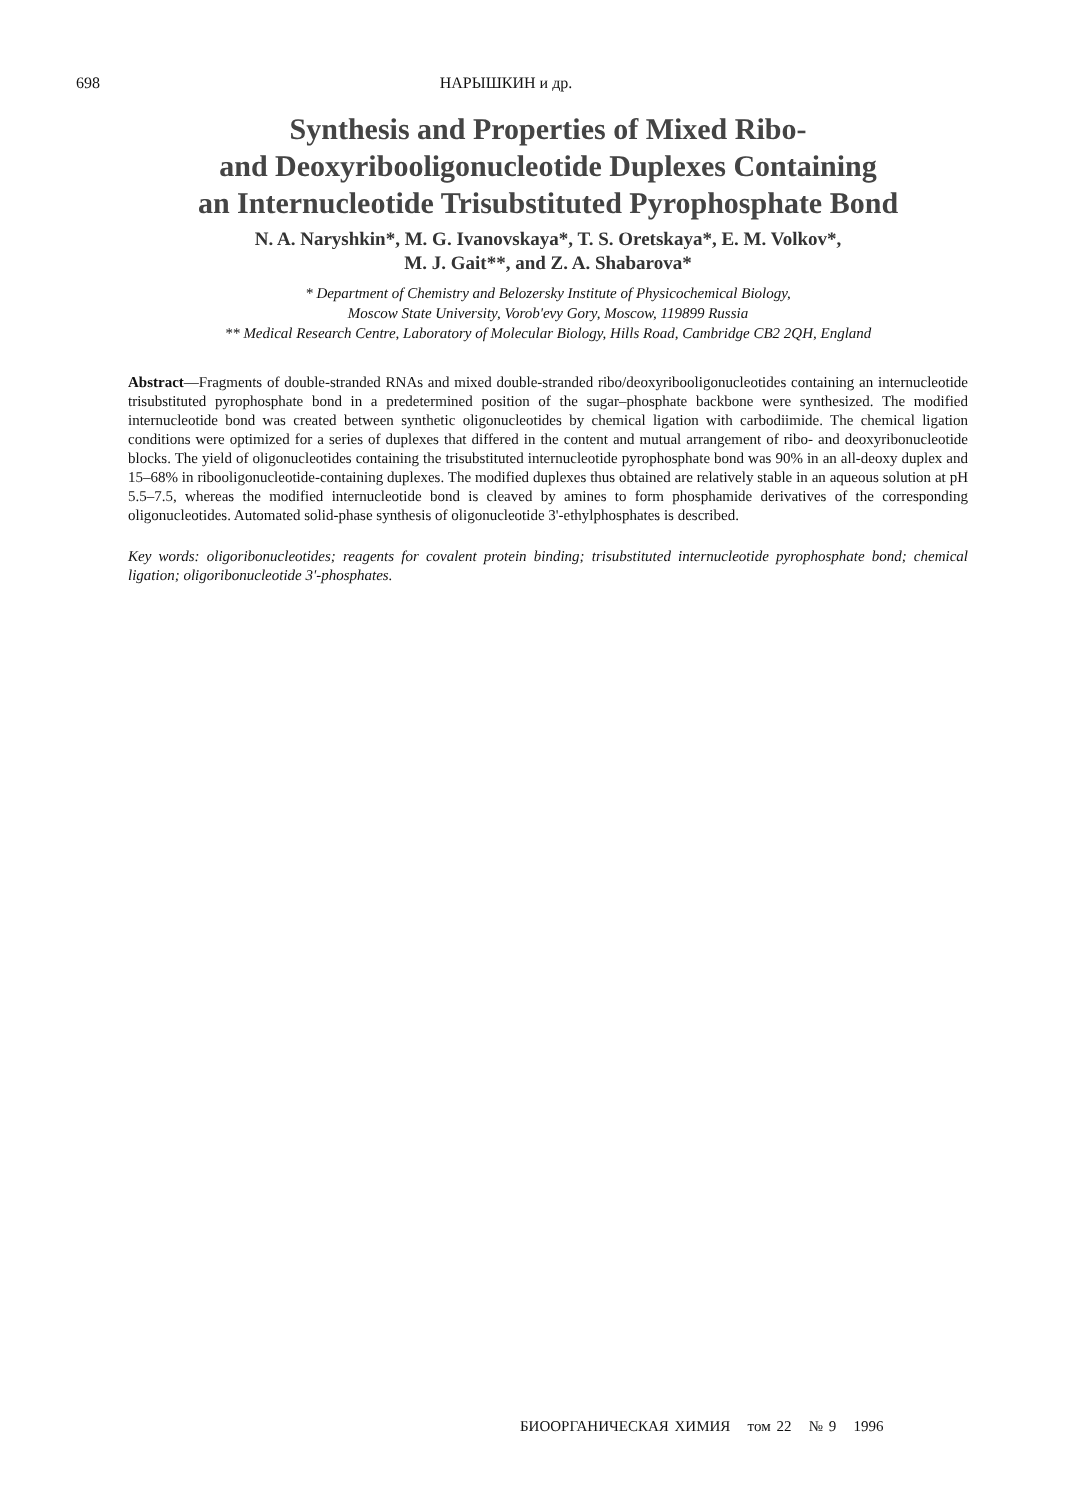698 НАРЫШКИН и др.
Synthesis and Properties of Mixed Ribo-
and Deoxyribooligonucleotide Duplexes Containing
an Internucleotide Trisubstituted Pyrophosphate Bond
N. A. Naryshkin*, M. G. Ivanovskaya*, T. S. Oretskaya*, E. M. Volkov*,
M. J. Gait**, and Z. A. Shabarova*
* Department of Chemistry and Belozersky Institute of Physicochemical Biology,
Moscow State University, Vorob'evy Gory, Moscow, 119899 Russia
** Medical Research Centre, Laboratory of Molecular Biology, Hills Road, Cambridge CB2 2QH, England
Abstract—Fragments of double-stranded RNAs and mixed double-stranded ribo/deoxyribooligonucleotides containing an internucleotide trisubstituted pyrophosphate bond in a predetermined position of the sugar–phosphate backbone were synthesized. The modified internucleotide bond was created between synthetic oligonucleotides by chemical ligation with carbodiimide. The chemical ligation conditions were optimized for a series of duplexes that differed in the content and mutual arrangement of ribo- and deoxyribonucleotide blocks. The yield of oligonucleotides containing the trisubstituted internucleotide pyrophosphate bond was 90% in an all-deoxy duplex and 15–68% in ribooligonucleotide-containing duplexes. The modified duplexes thus obtained are relatively stable in an aqueous solution at pH 5.5–7.5, whereas the modified internucleotide bond is cleaved by amines to form phosphamide derivatives of the corresponding oligonucleotides. Automated solid-phase synthesis of oligonucleotide 3'-ethylphosphates is described.
Key words: oligoribonucleotides; reagents for covalent protein binding; trisubstituted internucleotide pyrophosphate bond; chemical ligation; oligoribonucleotide 3'-phosphates.
БИООРГАНИЧЕСКАЯ ХИМИЯ том 22 № 9 1996